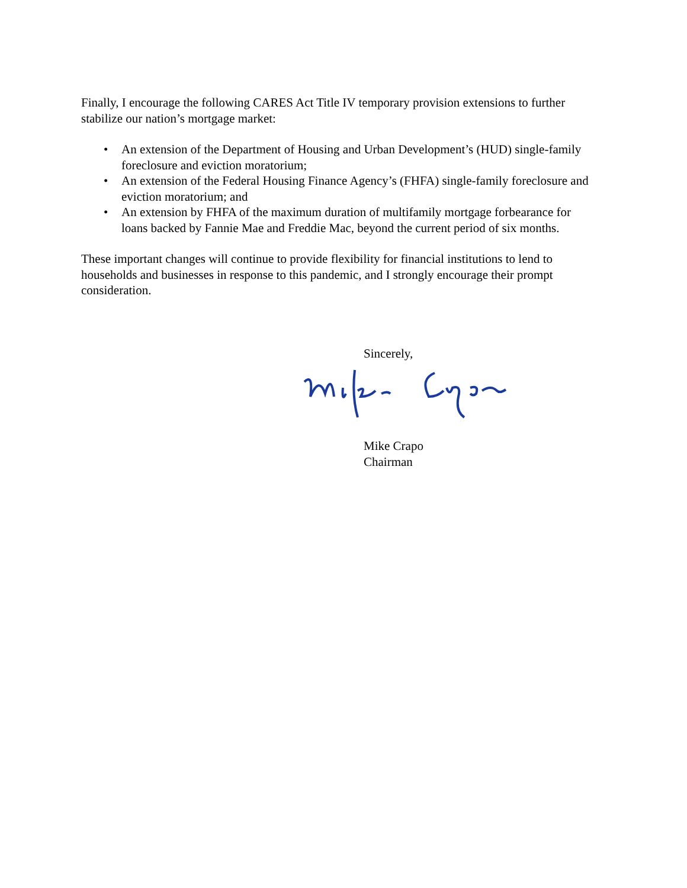Finally, I encourage the following CARES Act Title IV temporary provision extensions to further stabilize our nation’s mortgage market:
• An extension of the Department of Housing and Urban Development’s (HUD) single-family foreclosure and eviction moratorium;
• An extension of the Federal Housing Finance Agency’s (FHFA) single-family foreclosure and eviction moratorium; and
• An extension by FHFA of the maximum duration of multifamily mortgage forbearance for loans backed by Fannie Mae and Freddie Mac, beyond the current period of six months.
These important changes will continue to provide flexibility for financial institutions to lend to households and businesses in response to this pandemic, and I strongly encourage their prompt consideration.
Sincerely,
Mike Crapo
Chairman